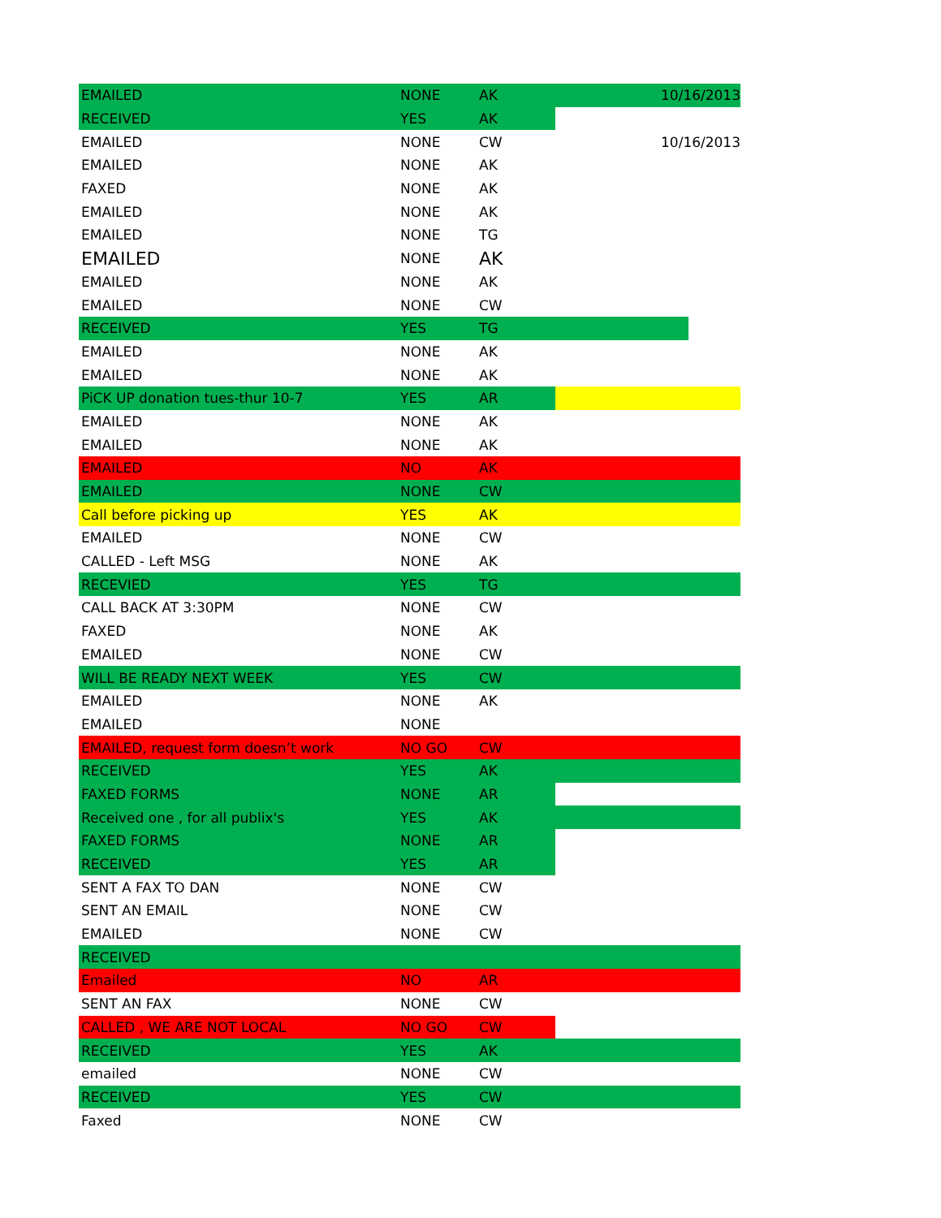| EMAILED | NONE | AK | | 10/16/2013 | |
| RECEIVED | YES | AK | | | |
| EMAILED | NONE | CW | | 10/16/2013 | |
| EMAILED | NONE | AK | | | |
| FAXED | NONE | AK | | | |
| EMAILED | NONE | AK | | | |
| EMAILED | NONE | TG | | | |
| EMAILED | NONE | AK | | | |
| EMAILED | NONE | AK | | | |
| EMAILED | NONE | CW | | | |
| RECEIVED | YES | TG | | | |
| EMAILED | NONE | AK | | | |
| EMAILED | NONE | AK | | | |
| PiCK UP donation tues-thur 10-7 | YES | AR | | | |
| EMAILED | NONE | AK | | | |
| EMAILED | NONE | AK | | | |
| EMAILED | NO | AK | | | |
| EMAILED | NONE | CW | | | |
| Call before picking up | YES | AK | | | |
| EMAILED | NONE | CW | | | |
| CALLED - Left MSG | NONE | AK | | | |
| RECEVIED | YES | TG | | | |
| CALL BACK AT 3:30PM | NONE | CW | | | |
| FAXED | NONE | AK | | | |
| EMAILED | NONE | CW | | | |
| WILL BE READY NEXT WEEK | YES | CW | | | |
| EMAILED | NONE | AK | | | |
| EMAILED | NONE | | | | |
| EMAILED, request form doesn’t work | NO GO | CW | | | |
| RECEIVED | YES | AK | | | |
| FAXED FORMS | NONE | AR | | | |
| Received one , for all publix's | YES | AK | | | |
| FAXED FORMS | NONE | AR | | | |
| RECEIVED | YES | AR | | | |
| SENT A FAX TO DAN | NONE | CW | | | |
| SENT AN EMAIL | NONE | CW | | | |
| EMAILED | NONE | CW | | | |
| RECEIVED | | | | | |
| Emailed | NO | AR | | | |
| SENT AN FAX | NONE | CW | | | |
| CALLED , WE ARE NOT LOCAL | NO GO | CW | | | |
| RECEIVED | YES | AK | | | |
| emailed | NONE | CW | | | |
| RECEIVED | YES | CW | | | |
| Faxed | NONE | CW | | | |